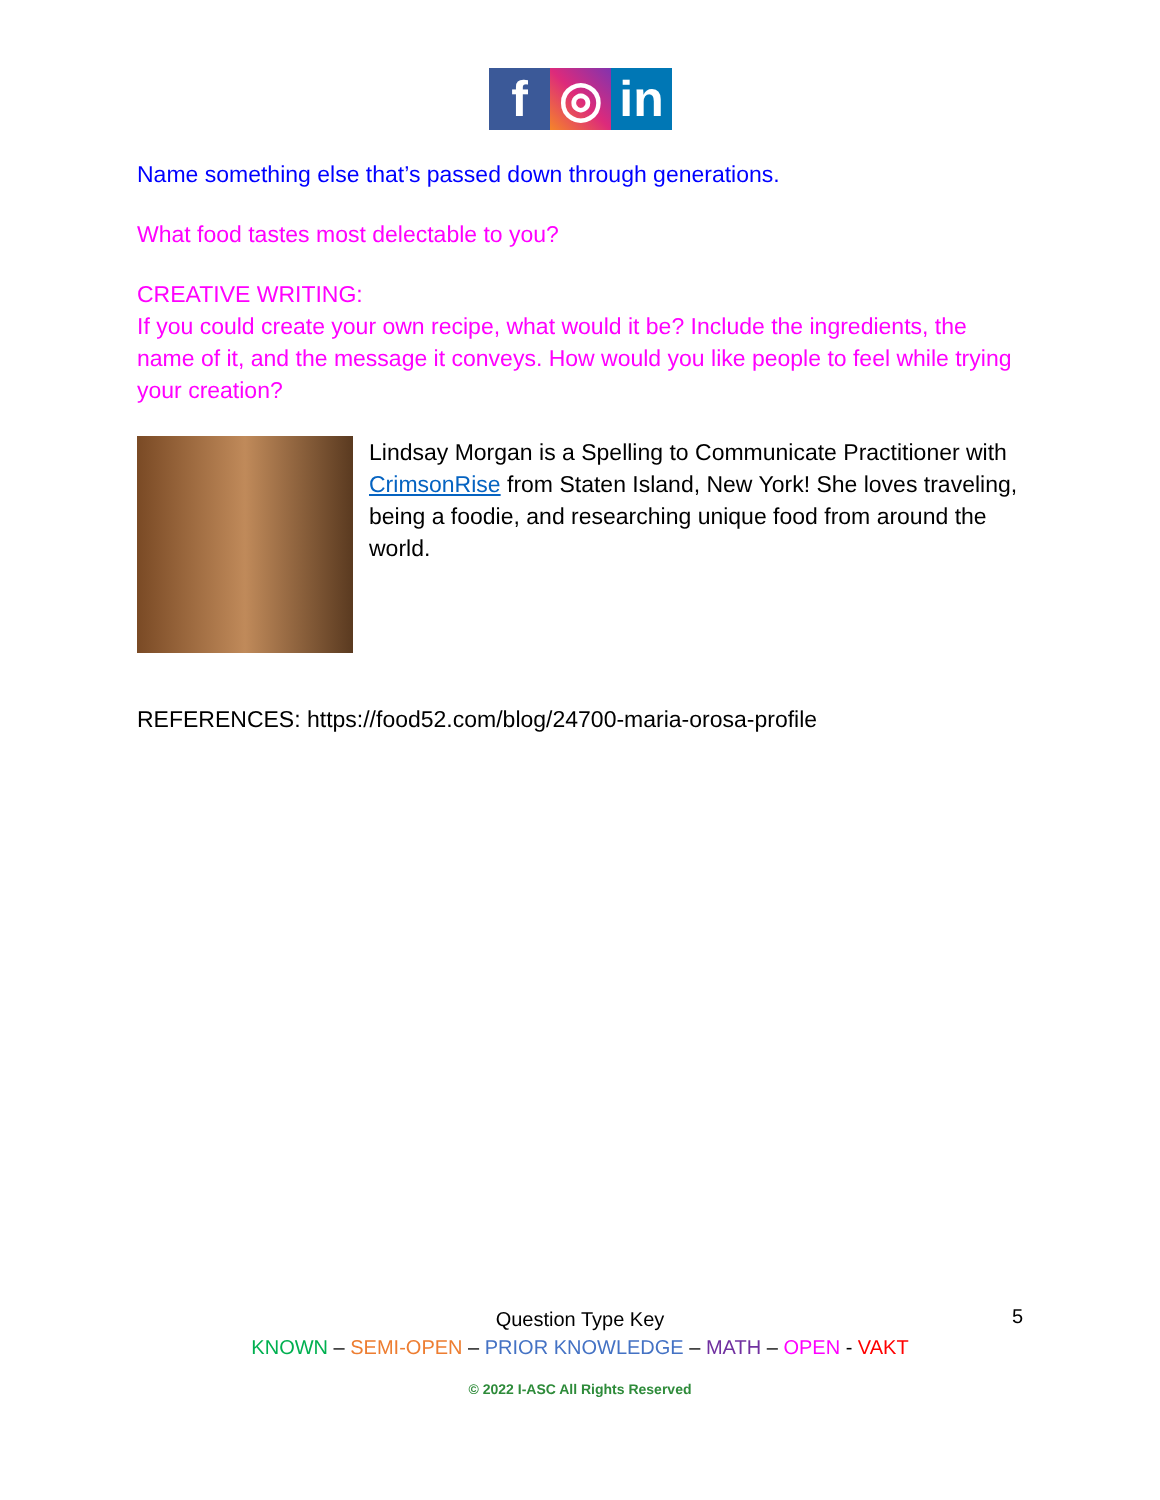f ◎ in
Name something else that’s passed down through generations.
What food tastes most delectable to you?
CREATIVE WRITING:
If you could create your own recipe, what would it be? Include the ingredients, the name of it, and the message it conveys. How would you like people to feel while trying your creation?
Lindsay Morgan is a Spelling to Communicate Practitioner with CrimsonRise from Staten Island, New York! She loves traveling, being a foodie, and researching unique food from around the world.
REFERENCES: https://food52.com/blog/24700-maria-orosa-profile
Question Type Key
KNOWN – SEMI-OPEN – PRIOR KNOWLEDGE – MATH – OPEN - VAKT
© 2022 I-ASC All Rights Reserved
5